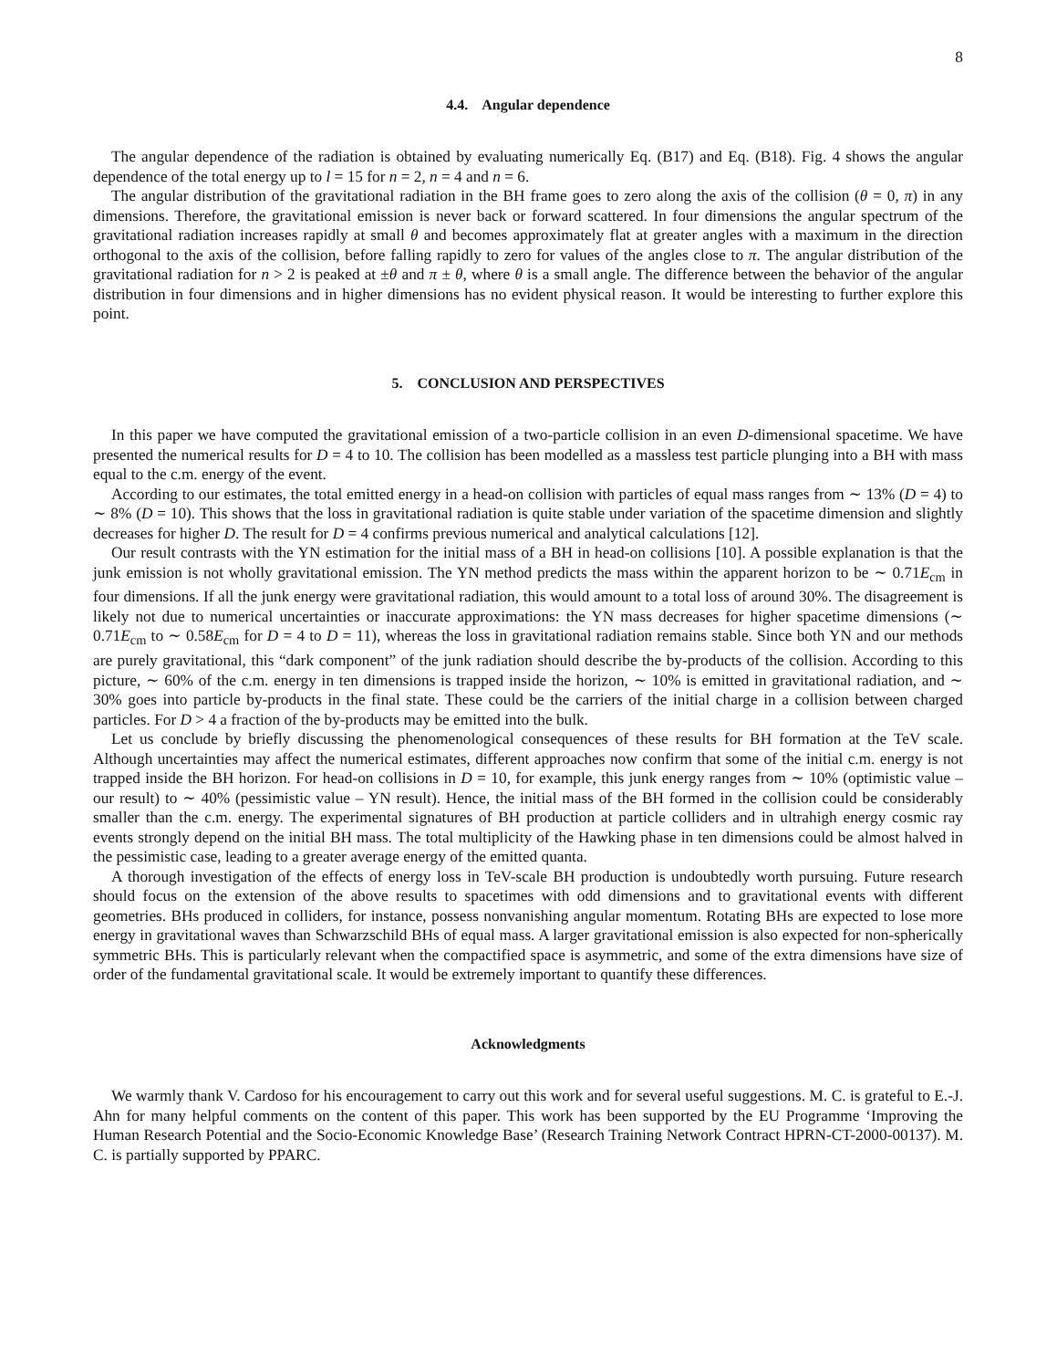8
4.4. Angular dependence
The angular dependence of the radiation is obtained by evaluating numerically Eq. (B17) and Eq. (B18). Fig. 4 shows the angular dependence of the total energy up to l = 15 for n = 2, n = 4 and n = 6.
The angular distribution of the gravitational radiation in the BH frame goes to zero along the axis of the collision (θ = 0, π) in any dimensions. Therefore, the gravitational emission is never back or forward scattered. In four dimensions the angular spectrum of the gravitational radiation increases rapidly at small θ and becomes approximately flat at greater angles with a maximum in the direction orthogonal to the axis of the collision, before falling rapidly to zero for values of the angles close to π. The angular distribution of the gravitational radiation for n > 2 is peaked at ±θ and π ± θ, where θ is a small angle. The difference between the behavior of the angular distribution in four dimensions and in higher dimensions has no evident physical reason. It would be interesting to further explore this point.
5. CONCLUSION AND PERSPECTIVES
In this paper we have computed the gravitational emission of a two-particle collision in an even D-dimensional spacetime. We have presented the numerical results for D = 4 to 10. The collision has been modelled as a massless test particle plunging into a BH with mass equal to the c.m. energy of the event.
According to our estimates, the total emitted energy in a head-on collision with particles of equal mass ranges from ∼ 13% (D = 4) to ∼ 8% (D = 10). This shows that the loss in gravitational radiation is quite stable under variation of the spacetime dimension and slightly decreases for higher D. The result for D = 4 confirms previous numerical and analytical calculations [12].
Our result contrasts with the YN estimation for the initial mass of a BH in head-on collisions [10]. A possible explanation is that the junk emission is not wholly gravitational emission. The YN method predicts the mass within the apparent horizon to be ∼ 0.71E<sub>cm</sub> in four dimensions. If all the junk energy were gravitational radiation, this would amount to a total loss of around 30%. The disagreement is likely not due to numerical uncertainties or inaccurate approximations: the YN mass decreases for higher spacetime dimensions (∼ 0.71E<sub>cm</sub> to ∼ 0.58E<sub>cm</sub> for D = 4 to D = 11), whereas the loss in gravitational radiation remains stable. Since both YN and our methods are purely gravitational, this “dark component” of the junk radiation should describe the by-products of the collision. According to this picture, ∼ 60% of the c.m. energy in ten dimensions is trapped inside the horizon, ∼ 10% is emitted in gravitational radiation, and ∼ 30% goes into particle by-products in the final state. These could be the carriers of the initial charge in a collision between charged particles. For D > 4 a fraction of the by-products may be emitted into the bulk.
Let us conclude by briefly discussing the phenomenological consequences of these results for BH formation at the TeV scale. Although uncertainties may affect the numerical estimates, different approaches now confirm that some of the initial c.m. energy is not trapped inside the BH horizon. For head-on collisions in D = 10, for example, this junk energy ranges from ∼ 10% (optimistic value – our result) to ∼ 40% (pessimistic value – YN result). Hence, the initial mass of the BH formed in the collision could be considerably smaller than the c.m. energy. The experimental signatures of BH production at particle colliders and in ultrahigh energy cosmic ray events strongly depend on the initial BH mass. The total multiplicity of the Hawking phase in ten dimensions could be almost halved in the pessimistic case, leading to a greater average energy of the emitted quanta.
A thorough investigation of the effects of energy loss in TeV-scale BH production is undoubtedly worth pursuing. Future research should focus on the extension of the above results to spacetimes with odd dimensions and to gravitational events with different geometries. BHs produced in colliders, for instance, possess nonvanishing angular momentum. Rotating BHs are expected to lose more energy in gravitational waves than Schwarzschild BHs of equal mass. A larger gravitational emission is also expected for non-spherically symmetric BHs. This is particularly relevant when the compactified space is asymmetric, and some of the extra dimensions have size of order of the fundamental gravitational scale. It would be extremely important to quantify these differences.
Acknowledgments
We warmly thank V. Cardoso for his encouragement to carry out this work and for several useful suggestions. M. C. is grateful to E.-J. Ahn for many helpful comments on the content of this paper. This work has been supported by the EU Programme ‘Improving the Human Research Potential and the Socio-Economic Knowledge Base’ (Research Training Network Contract HPRN-CT-2000-00137). M. C. is partially supported by PPARC.